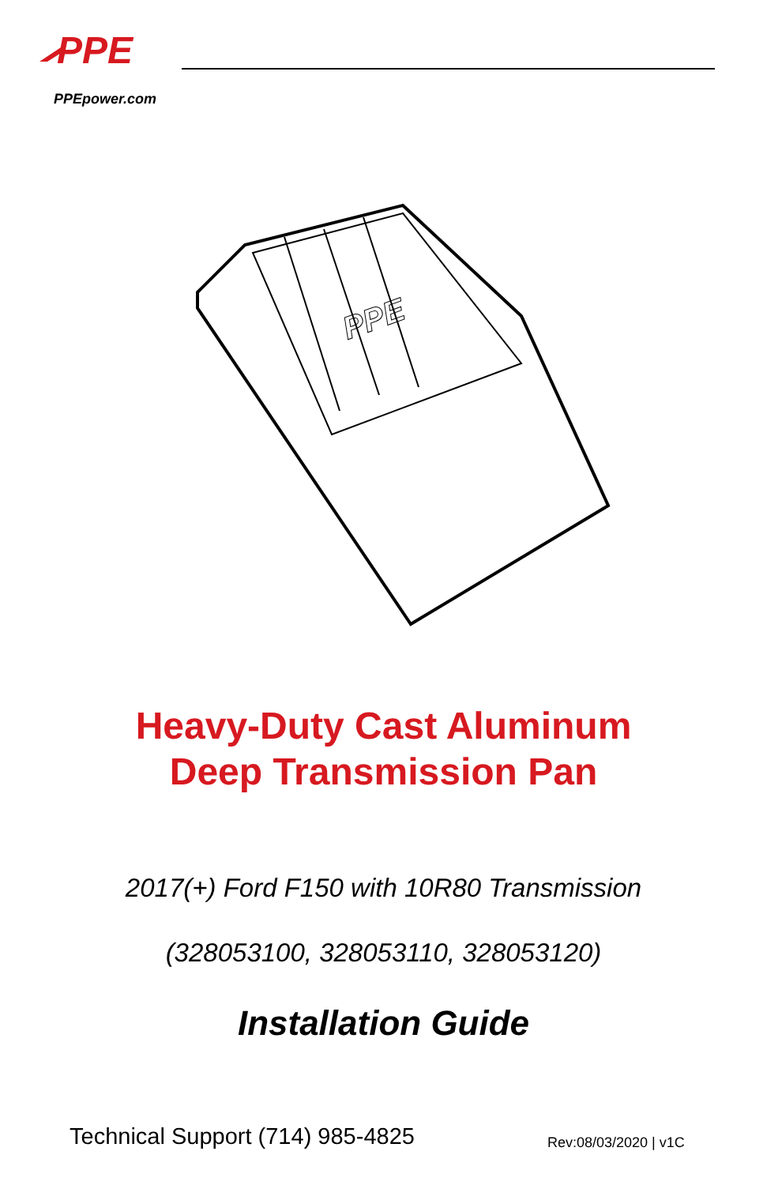PPE
PPEpower.com
PPE
Heavy-Duty Cast Aluminum
Deep Transmission Pan
2017(+) Ford F150 with 10R80 Transmission
(328053100, 328053110, 328053120)
Installation Guide
Technical Support (714) 985-4825
Rev:08/03/2020 | v1C